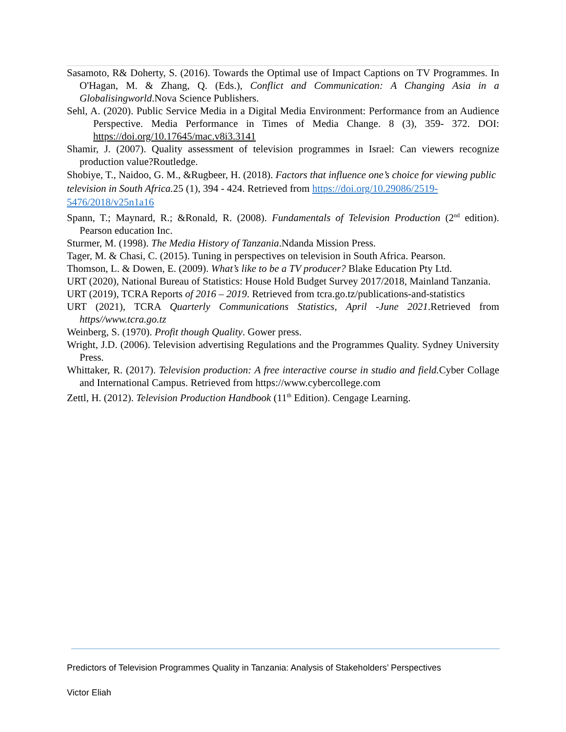Sasamoto, R& Doherty, S. (2016). Towards the Optimal use of Impact Captions on TV Programmes. In O'Hagan, M. & Zhang, Q. (Eds.), Conflict and Communication: A Changing Asia in a Globalisingworld.Nova Science Publishers.
Sehl, A. (2020). Public Service Media in a Digital Media Environment: Performance from an Audience Perspective. Media Performance in Times of Media Change. 8 (3), 359- 372. DOI: https://doi.org/10.17645/mac.v8i3.3141
Shamir, J. (2007). Quality assessment of television programmes in Israel: Can viewers recognize production value?Routledge.
Shobiye, T., Naidoo, G. M., &Rugbeer, H. (2018). Factors that influence one’s choice for viewing public television in South Africa. 25 (1), 394 - 424. Retrieved from https://doi.org/10.29086/2519-5476/2018/v25n1a16
Spann, T.; Maynard, R.; &Ronald, R. (2008). Fundamentals of Television Production (2<sup>nd</sup> edition). Pearson education Inc.
Sturmer, M. (1998). The Media History of Tanzania.Ndanda Mission Press.
Tager, M. & Chasi, C. (2015). Tuning in perspectives on television in South Africa. Pearson.
Thomson, L. & Dowen, E. (2009). What’s like to be a TV producer? Blake Education Pty Ltd.
URT (2020), National Bureau of Statistics: House Hold Budget Survey 2017/2018, Mainland Tanzania.
URT (2019), TCRA Reports of 2016 – 2019. Retrieved from tcra.go.tz/publications-and-statistics
URT (2021), TCRA Quarterly Communications Statistics, April -June 2021.Retrieved from https//www.tcra.go.tz
Weinberg, S. (1970). Profit though Quality. Gower press.
Wright, J.D. (2006). Television advertising Regulations and the Programmes Quality. Sydney University Press.
Whittaker, R. (2017). Television production: A free interactive course in studio and field. Cyber Collage and International Campus. Retrieved from https://www.cybercollege.com
Zettl, H. (2012). Television Production Handbook (11<sup>th</sup> Edition). Cengage Learning.
Predictors of Television Programmes Quality in Tanzania: Analysis of Stakeholders’ Perspectives
Victor Eliah